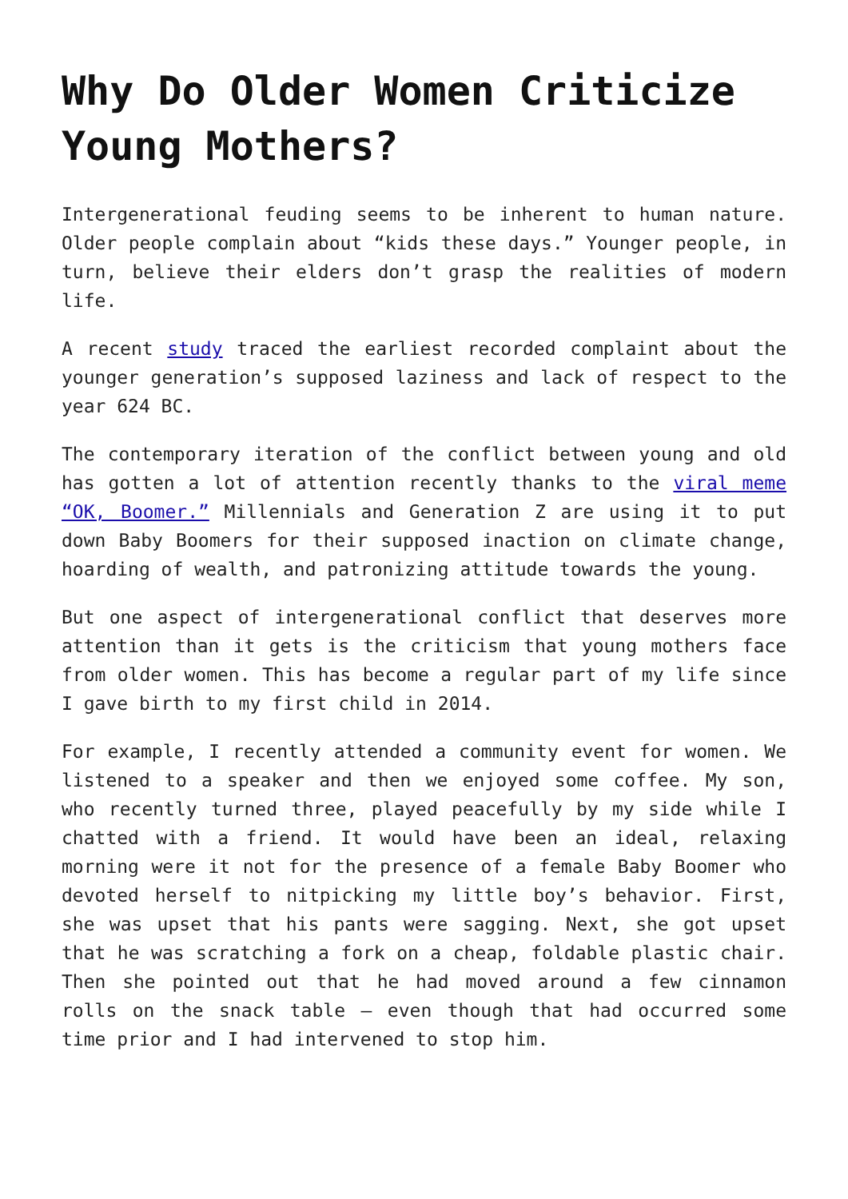Why Do Older Women Criticize Young Mothers?
Intergenerational feuding seems to be inherent to human nature. Older people complain about “kids these days.” Younger people, in turn, believe their elders don’t grasp the realities of modern life.
A recent study traced the earliest recorded complaint about the younger generation’s supposed laziness and lack of respect to the year 624 BC.
The contemporary iteration of the conflict between young and old has gotten a lot of attention recently thanks to the viral meme “OK, Boomer.” Millennials and Generation Z are using it to put down Baby Boomers for their supposed inaction on climate change, hoarding of wealth, and patronizing attitude towards the young.
But one aspect of intergenerational conflict that deserves more attention than it gets is the criticism that young mothers face from older women. This has become a regular part of my life since I gave birth to my first child in 2014.
For example, I recently attended a community event for women. We listened to a speaker and then we enjoyed some coffee. My son, who recently turned three, played peacefully by my side while I chatted with a friend. It would have been an ideal, relaxing morning were it not for the presence of a female Baby Boomer who devoted herself to nitpicking my little boy’s behavior. First, she was upset that his pants were sagging. Next, she got upset that he was scratching a fork on a cheap, foldable plastic chair. Then she pointed out that he had moved around a few cinnamon rolls on the snack table – even though that had occurred some time prior and I had intervened to stop him.